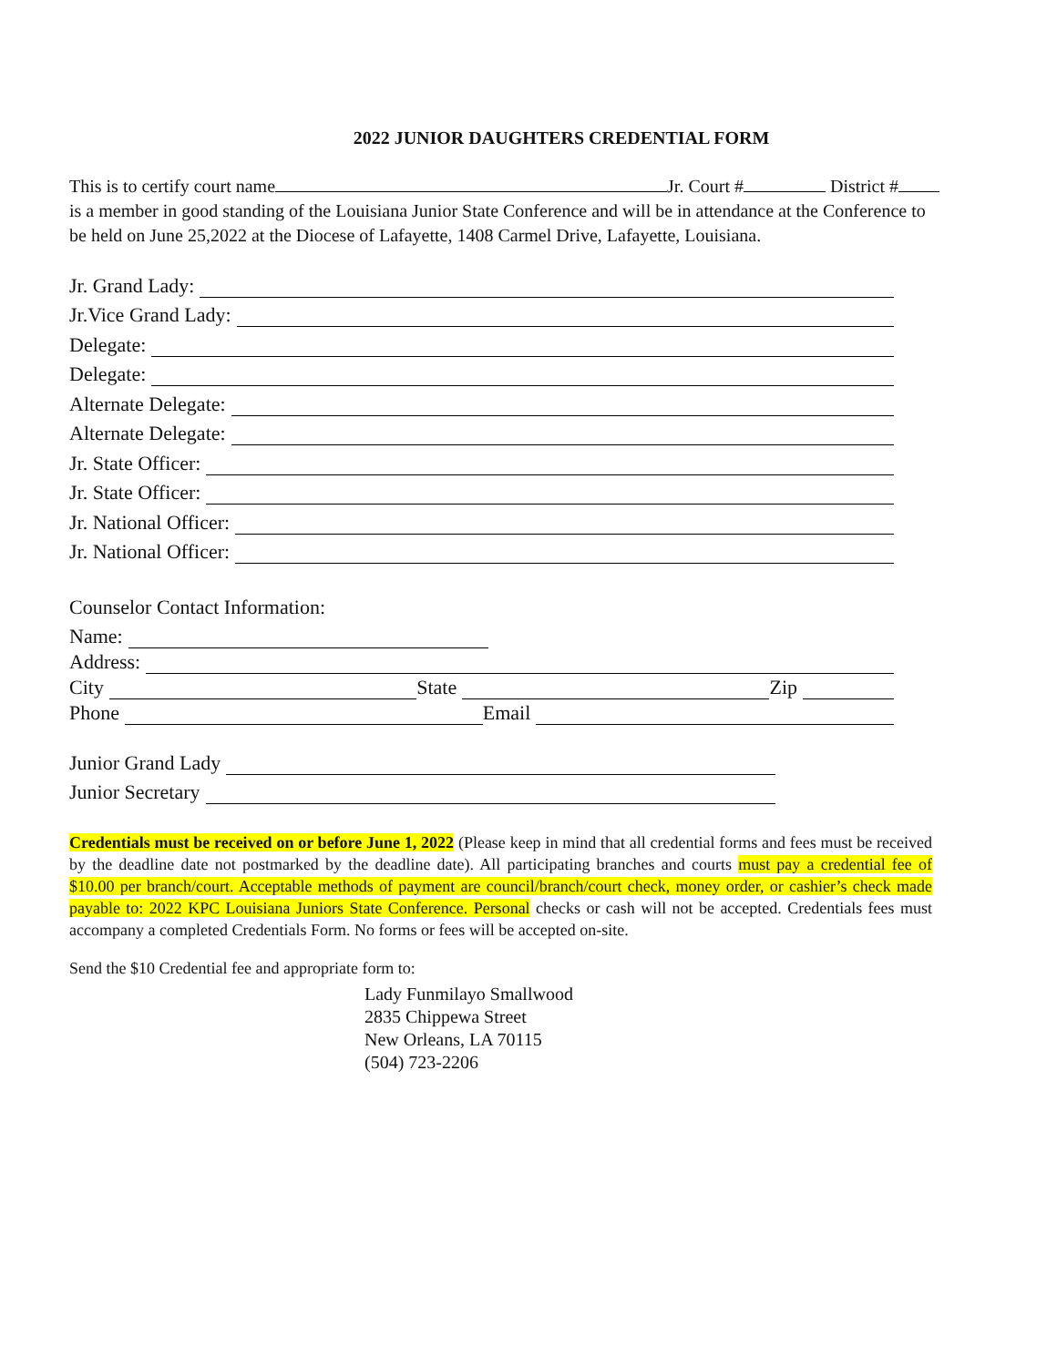2022 JUNIOR DAUGHTERS CREDENTIAL FORM
This is to certify court name Jr. Court # District #
is a member in good standing of the Louisiana Junior State Conference and will be in attendance at the Conference to be held on June 25,2022 at the Diocese of Lafayette, 1408 Carmel Drive, Lafayette, Louisiana.
Jr. Grand Lady:
Jr.Vice Grand Lady:
Delegate:
Delegate:
Alternate Delegate:
Alternate Delegate:
Jr. State Officer:
Jr. State Officer:
Jr. National Officer:
Jr. National Officer:
Counselor Contact Information:
Name:
Address:
City State Zip
Phone Email
Junior Grand Lady
Junior Secretary
Credentials must be received on or before June 1, 2022 (Please keep in mind that all credential forms and fees must be received by the deadline date not postmarked by the deadline date). All participating branches and courts must pay a credential fee of $10.00 per branch/court. Acceptable methods of payment are council/branch/court check, money order, or cashier’s check made payable to: 2022 KPC Louisiana Juniors State Conference. Personal checks or cash will not be accepted. Credentials fees must accompany a completed Credentials Form. No forms or fees will be accepted on-site.
Send the $10 Credential fee and appropriate form to:
Lady Funmilayo Smallwood
2835 Chippewa Street
New Orleans, LA 70115
(504) 723-2206